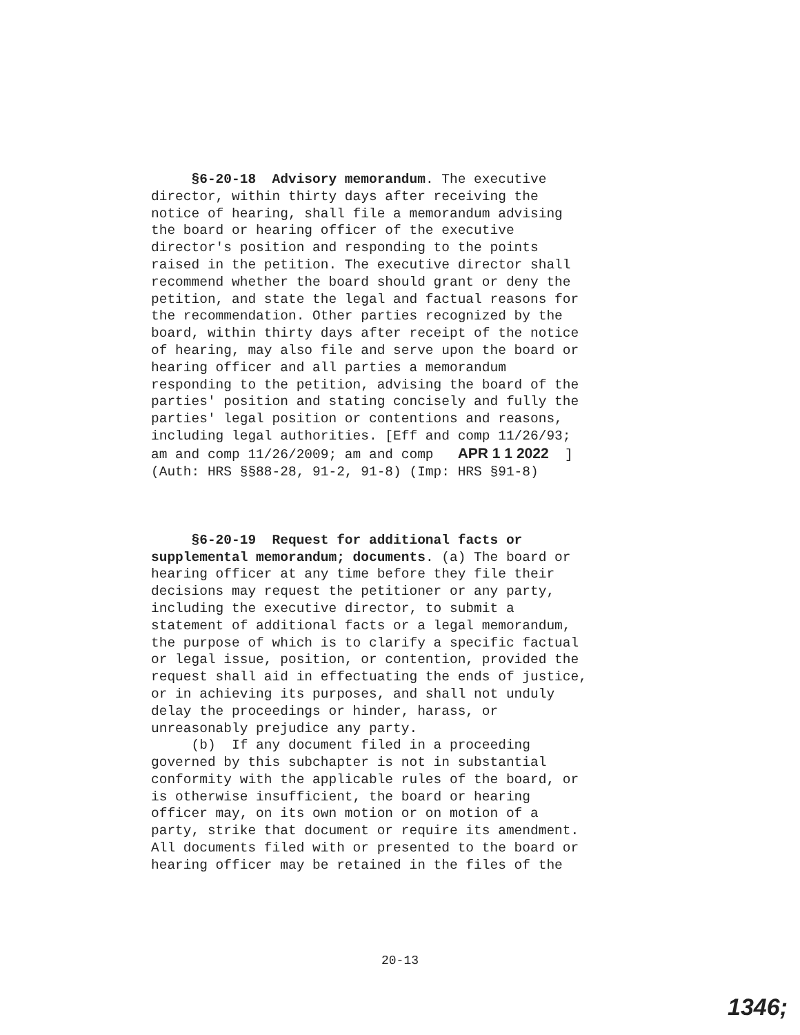§6-20-18 Advisory memorandum. The executive director, within thirty days after receiving the notice of hearing, shall file a memorandum advising the board or hearing officer of the executive director's position and responding to the points raised in the petition. The executive director shall recommend whether the board should grant or deny the petition, and state the legal and factual reasons for the recommendation. Other parties recognized by the board, within thirty days after receipt of the notice of hearing, may also file and serve upon the board or hearing officer and all parties a memorandum responding to the petition, advising the board of the parties' position and stating concisely and fully the parties' legal position or contentions and reasons, including legal authorities. [Eff and comp 11/26/93; am and comp 11/26/2009; am and comp APR 1 1 2022 ] (Auth: HRS §§88-28, 91-2, 91-8) (Imp: HRS §91-8) §6-20-19 Request for additional facts or supplemental memorandum; documents. (a) The board or hearing officer at any time before they file their decisions may request the petitioner or any party, including the executive director, to submit a statement of additional facts or a legal memorandum, the purpose of which is to clarify a specific factual or legal issue, position, or contention, provided the request shall aid in effectuating the ends of justice, or in achieving its purposes, and shall not unduly delay the proceedings or hinder, harass, or unreasonably prejudice any party. (b) If any document filed in a proceeding governed by this subchapter is not in substantial conformity with the applicable rules of the board, or is otherwise insufficient, the board or hearing officer may, on its own motion or on motion of a party, strike that document or require its amendment. All documents filed with or presented to the board or hearing officer may be retained in the files of the
20-13
1346;